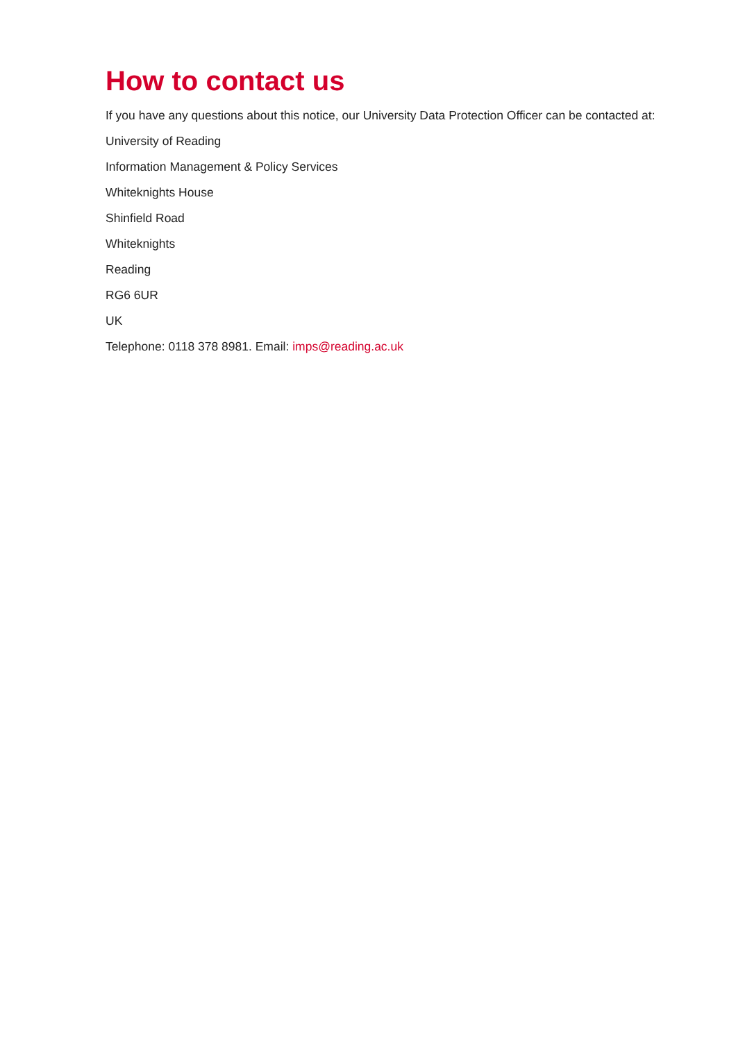How to contact us
If you have any questions about this notice, our University Data Protection Officer can be contacted at:
University of Reading
Information Management & Policy Services
Whiteknights House
Shinfield Road
Whiteknights
Reading
RG6 6UR
UK
Telephone: 0118 378 8981. Email: imps@reading.ac.uk